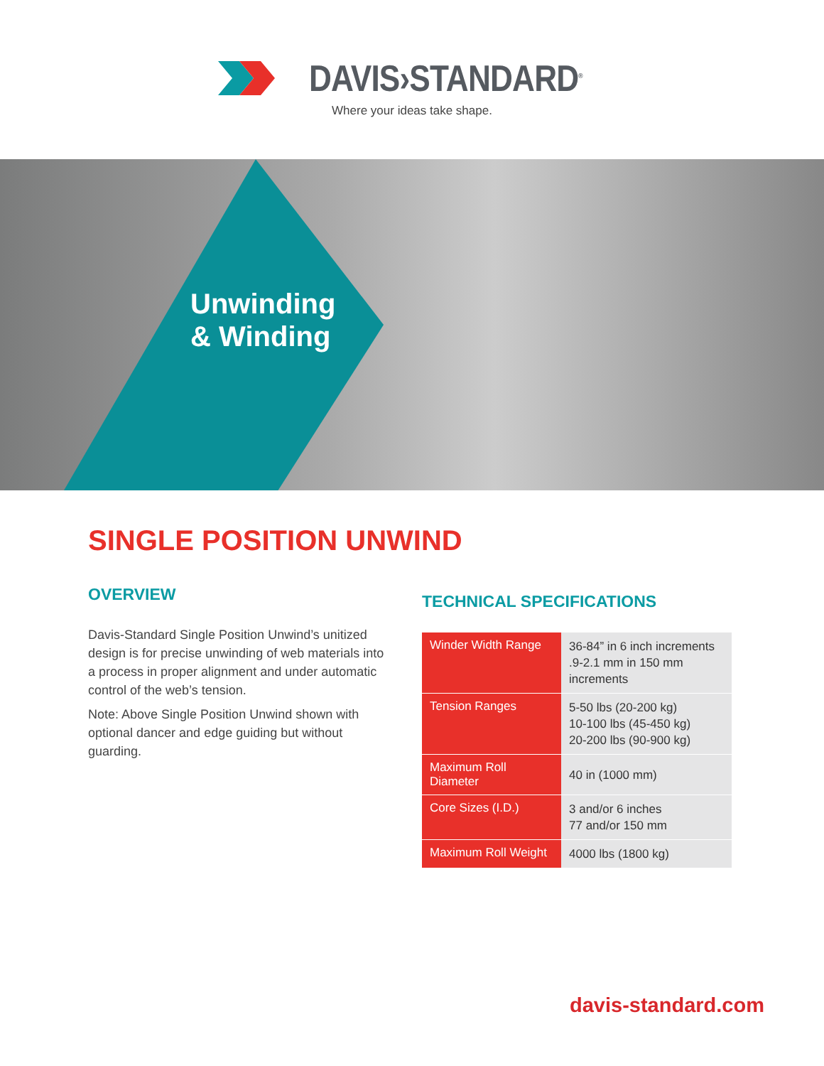DAVIS›STANDARD<sup>®</sup>
Where your ideas take shape.
Unwinding
& Winding
SINGLE POSITION UNWIND
OVERVIEW
Davis-Standard Single Position Unwind’s unitized design is for precise unwinding of web materials into a process in proper alignment and under automatic control of the web’s tension.
Note: Above Single Position Unwind shown with optional dancer and edge guiding but without guarding.
TECHNICAL SPECIFICATIONS
| Winder Width Range | 36-84” in 6 inch increments .9-2.1 mm in 150 mm increments |
| Tension Ranges | 5-50 lbs (20-200 kg) 10-100 lbs (45-450 kg) 20-200 lbs (90-900 kg) |
| Maximum Roll Diameter | 40 in (1000 mm) |
| Core Sizes (I.D.) | 3 and/or 6 inches 77 and/or 150 mm |
| Maximum Roll Weight | 4000 lbs (1800 kg) |
davis-standard.com